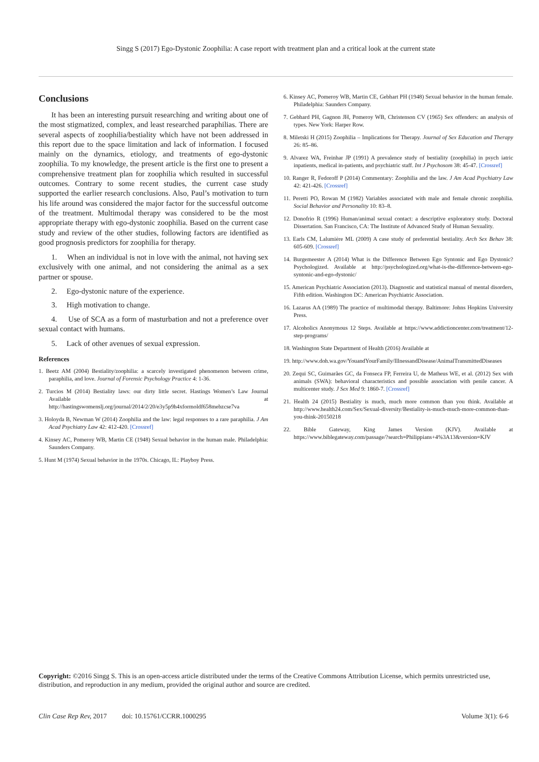Singg S (2017) Ego-Dystonic Zoophilia: A case report with treatment plan and a critical look at the current state
Conclusions
It has been an interesting pursuit researching and writing about one of the most stigmatized, complex, and least researched paraphilias. There are several aspects of zoophilia/bestiality which have not been addressed in this report due to the space limitation and lack of information. I focused mainly on the dynamics, etiology, and treatments of ego-dystonic zoophilia. To my knowledge, the present article is the first one to present a comprehensive treatment plan for zoophilia which resulted in successful outcomes. Contrary to some recent studies, the current case study supported the earlier research conclusions. Also, Paul’s motivation to turn his life around was considered the major factor for the successful outcome of the treatment. Multimodal therapy was considered to be the most appropriate therapy with ego-dystonic zoophilia. Based on the current case study and review of the other studies, following factors are identified as good prognosis predictors for zoophilia for therapy.
1. When an individual is not in love with the animal, not having sex exclusively with one animal, and not considering the animal as a sex partner or spouse.
2. Ego-dystonic nature of the experience.
3. High motivation to change.
4. Use of SCA as a form of masturbation and not a preference over sexual contact with humans.
5. Lack of other avenues of sexual expression.
References
1. Beetz AM (2004) Bestiality/zoophilia: a scarcely investigated phenomenon between crime, paraphilia, and love. Journal of Forensic Psychology Practice 4: 1-36.
2. Turcios M (2014) Bestiality laws: our dirty little secret. Hastings Women’s Law Journal Available at http://hastingswomenslj.org/journal/2014/2/20/e3y5p9h4xformoldf658mebzcse7va
3. Holoyda B, Newman W (2014) Zoophilia and the law: legal responses to a rare paraphilia. J Am Acad Psychiatry Law 42: 412-420. [Crossref]
4. Kinsey AC, Pomeroy WB, Martin CE (1948) Sexual behavior in the human male. Philadelphia: Saunders Company.
5. Hunt M (1974) Sexual behavior in the 1970s. Chicago, IL: Playboy Press.
6. Kinsey AC, Pomeroy WB, Martin CE, Gebhart PH (1948) Sexual behavior in the human female. Philadelphia: Saunders Company.
7. Gebhard PH, Gagnon JH, Pomeroy WB, Christenson CV (1965) Sex offenders: an analysis of types. New York: Harper Row.
8. Miletski H (2015) Zoophilia – Implications for Therapy. Journal of Sex Education and Therapy 26: 85–86.
9. Alvarez WA, Freinhar JP (1991) A prevalence study of bestiality (zoophilia) in psych iatric inpatients, medical in-patients, and psychiatric staff. Int J Psychosom 38: 45-47. [Crossref]
10. Ranger R, Fedoroff P (2014) Commentary: Zoophilia and the law. J Am Acad Psychiatry Law 42: 421-426. [Crossref]
11. Peretti PO, Rowan M (1982) Variables associated with male and female chronic zoophilia. Social Behavior and Personality 10: 83–8.
12. Donofrio R (1996) Human/animal sexual contact: a descriptive exploratory study. Doctoral Dissertation. San Francisco, CA: The Institute of Advanced Study of Human Sexuality.
13. Earls CM, Lalumière ML (2009) A case study of preferential bestiality. Arch Sex Behav 38: 605-609. [Crossref]
14. Burgemeester A (2014) What is the Difference Between Ego Syntonic and Ego Dystonic? Psychologized. Available at http://psychologized.org/what-is-the-difference-between-ego-syntonic-and-ego-dystonic/
15. American Psychiatric Association (2013). Diagnostic and statistical manual of mental disorders, Fifth edition. Washington DC: American Psychiatric Association.
16. Lazarus AA (1989) The practice of multimodal therapy. Baltimore: Johns Hopkins University Press.
17. Alcoholics Anonymous 12 Steps. Available at https://www.addictioncenter.com/treatment/12-step-programs/
18. Washington State Department of Health (2016) Available at
19. http://www.doh.wa.gov/YouandYourFamily/IllnessandDisease/AnimalTransmittedDiseases
20. Zequi SC, Guimarães GC, da Fonseca FP, Ferreira U, de Matheus WE, et al. (2012) Sex with animals (SWA): behavioral characteristics and possible association with penile cancer. A multicenter study. J Sex Med 9: 1860-7. [Crossref]
21. Health 24 (2015) Bestiality is much, much more common than you think. Available at http://www.health24.com/Sex/Sexual-diversity/Bestiality-is-much-much-more-common-than-you-think-20150218
22. Bible Gateway, King James Version (KJV). Available at https://www.biblegateway.com/passage/?search=Philippians+4%3A13&version=KJV
Copyright: ©2016 Singg S. This is an open-access article distributed under the terms of the Creative Commons Attribution License, which permits unrestricted use, distribution, and reproduction in any medium, provided the original author and source are credited.
Clin Case Rep Rev, 2017 doi: 10.15761/CCRR.1000295 Volume 3(1): 6-6